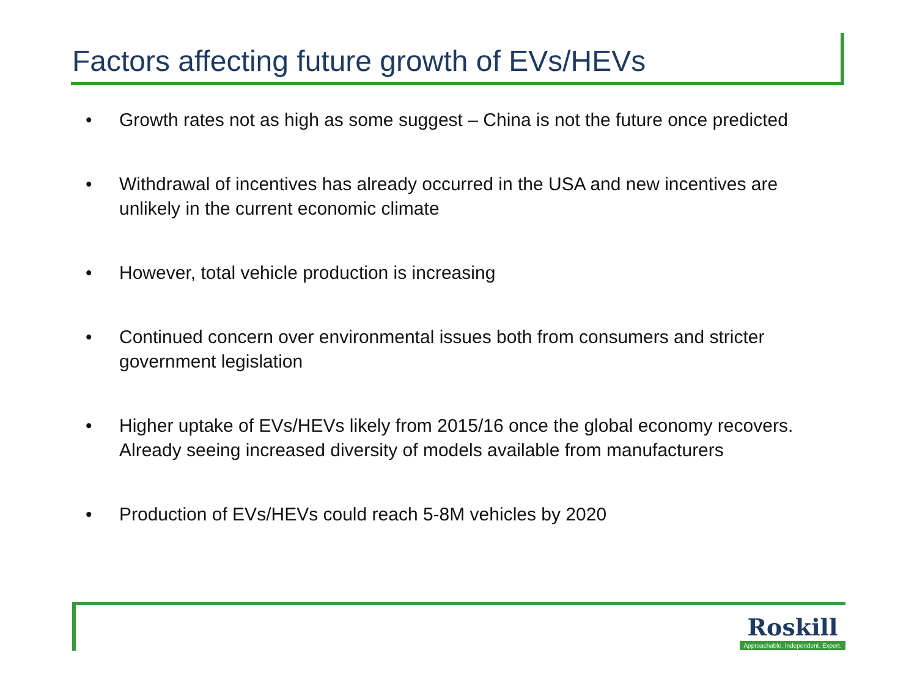Factors affecting future growth of EVs/HEVs
• Growth rates not as high as some suggest – China is not the future once predicted
• Withdrawal of incentives has already occurred in the USA and new incentives are unlikely in the current economic climate
• However, total vehicle production is increasing
• Continued concern over environmental issues both from consumers and stricter government legislation
• Higher uptake of EVs/HEVs likely from 2015/16 once the global economy recovers. Already seeing increased diversity of models available from manufacturers
• Production of EVs/HEVs could reach 5-8M vehicles by 2020
Roskill
Approachable. Independent. Expert.